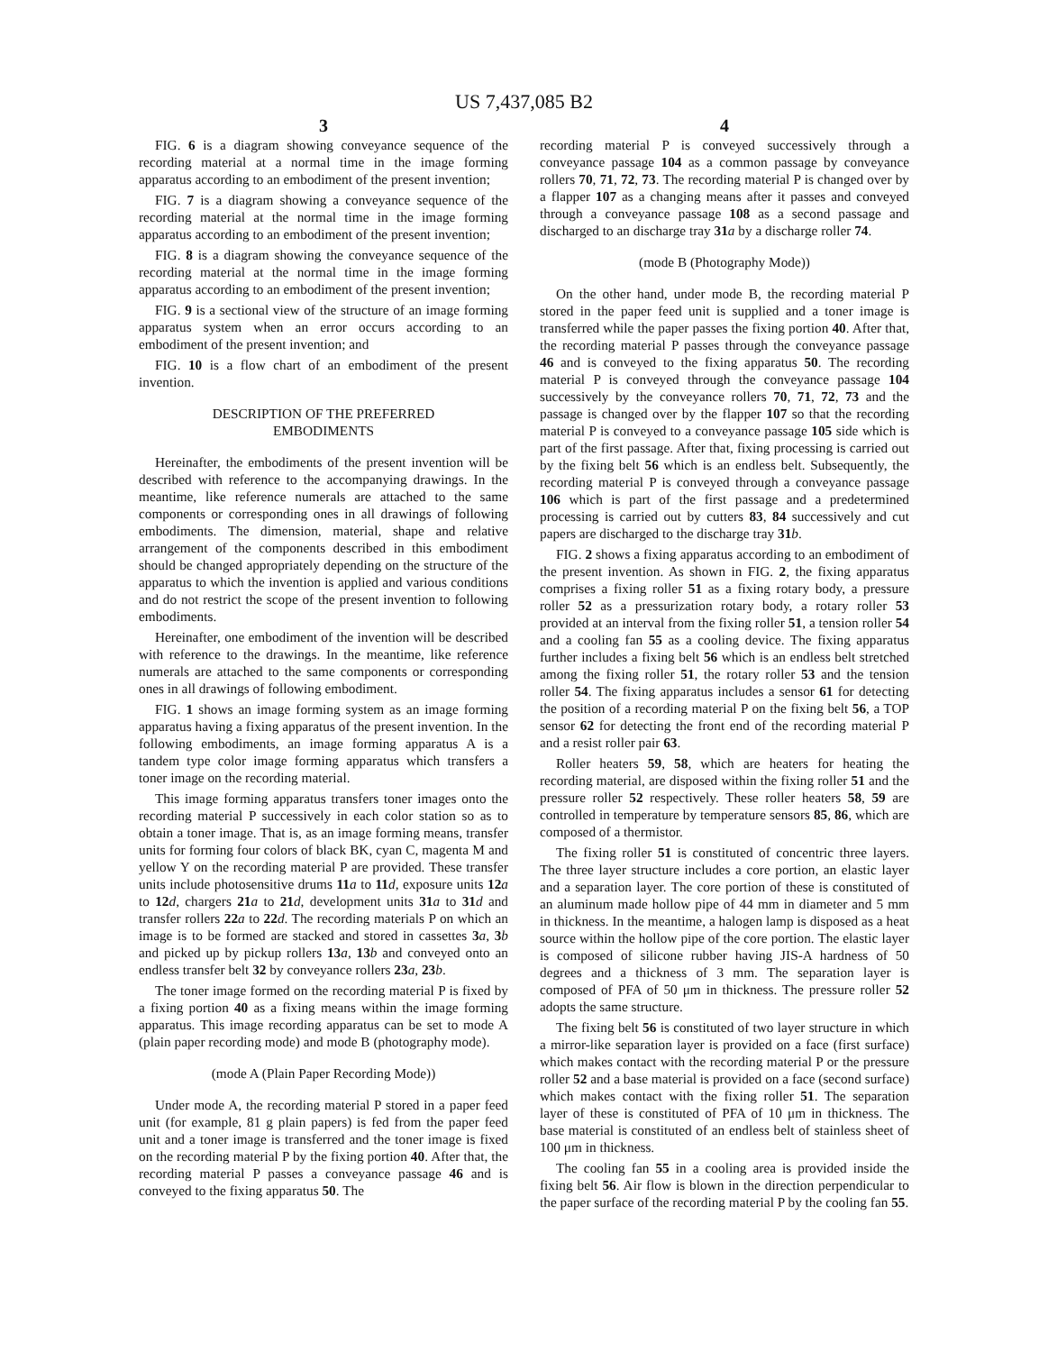US 7,437,085 B2
3
FIG. 6 is a diagram showing conveyance sequence of the recording material at a normal time in the image forming apparatus according to an embodiment of the present invention;
FIG. 7 is a diagram showing a conveyance sequence of the recording material at the normal time in the image forming apparatus according to an embodiment of the present invention;
FIG. 8 is a diagram showing the conveyance sequence of the recording material at the normal time in the image forming apparatus according to an embodiment of the present invention;
FIG. 9 is a sectional view of the structure of an image forming apparatus system when an error occurs according to an embodiment of the present invention; and
FIG. 10 is a flow chart of an embodiment of the present invention.
DESCRIPTION OF THE PREFERRED
EMBODIMENTS
Hereinafter, the embodiments of the present invention will be described with reference to the accompanying drawings. In the meantime, like reference numerals are attached to the same components or corresponding ones in all drawings of following embodiments. The dimension, material, shape and relative arrangement of the components described in this embodiment should be changed appropriately depending on the structure of the apparatus to which the invention is applied and various conditions and do not restrict the scope of the present invention to following embodiments.
Hereinafter, one embodiment of the invention will be described with reference to the drawings. In the meantime, like reference numerals are attached to the same components or corresponding ones in all drawings of following embodiment.
FIG. 1 shows an image forming system as an image forming apparatus having a fixing apparatus of the present invention. In the following embodiments, an image forming apparatus A is a tandem type color image forming apparatus which transfers a toner image on the recording material.
This image forming apparatus transfers toner images onto the recording material P successively in each color station so as to obtain a toner image. That is, as an image forming means, transfer units for forming four colors of black BK, cyan C, magenta M and yellow Y on the recording material P are provided. These transfer units include photosensitive drums 11 a to 11 d, exposure units 12 a to 12 d, chargers 21 a to 21 d, development units 31 a to 31 d and transfer rollers 22 a to 22 d. The recording materials P on which an image is to be formed are stacked and stored in cassettes 3 a, 3 b and picked up by pickup rollers 13 a, 13 b and conveyed onto an endless transfer belt 32 by conveyance rollers 23 a, 23 b.
The toner image formed on the recording material P is fixed by a fixing portion 40 as a fixing means within the image forming apparatus. This image recording apparatus can be set to mode A (plain paper recording mode) and mode B (photography mode).
(mode A (Plain Paper Recording Mode))
Under mode A, the recording material P stored in a paper feed unit (for example, 81 g plain papers) is fed from the paper feed unit and a toner image is transferred and the toner image is fixed on the recording material P by the fixing portion 40. After that, the recording material P passes a conveyance passage 46 and is conveyed to the fixing apparatus 50. The
4
recording material P is conveyed successively through a conveyance passage 104 as a common passage by conveyance rollers 70, 71, 72, 73. The recording material P is changed over by a flapper 107 as a changing means after it passes and conveyed through a conveyance passage 108 as a second passage and discharged to an discharge tray 31 a by a discharge roller 74.
(mode B (Photography Mode))
On the other hand, under mode B, the recording material P stored in the paper feed unit is supplied and a toner image is transferred while the paper passes the fixing portion 40. After that, the recording material P passes through the conveyance passage 46 and is conveyed to the fixing apparatus 50. The recording material P is conveyed through the conveyance passage 104 successively by the conveyance rollers 70, 71, 72, 73 and the passage is changed over by the flapper 107 so that the recording material P is conveyed to a conveyance passage 105 side which is part of the first passage. After that, fixing processing is carried out by the fixing belt 56 which is an endless belt. Subsequently, the recording material P is conveyed through a conveyance passage 106 which is part of the first passage and a predetermined processing is carried out by cutters 83, 84 successively and cut papers are discharged to the discharge tray 31 b.
FIG. 2 shows a fixing apparatus according to an embodiment of the present invention. As shown in FIG. 2, the fixing apparatus comprises a fixing roller 51 as a fixing rotary body, a pressure roller 52 as a pressurization rotary body, a rotary roller 53 provided at an interval from the fixing roller 51, a tension roller 54 and a cooling fan 55 as a cooling device. The fixing apparatus further includes a fixing belt 56 which is an endless belt stretched among the fixing roller 51, the rotary roller 53 and the tension roller 54. The fixing apparatus includes a sensor 61 for detecting the position of a recording material P on the fixing belt 56, a TOP sensor 62 for detecting the front end of the recording material P and a resist roller pair 63.
Roller heaters 59, 58, which are heaters for heating the recording material, are disposed within the fixing roller 51 and the pressure roller 52 respectively. These roller heaters 58, 59 are controlled in temperature by temperature sensors 85, 86, which are composed of a thermistor.
The fixing roller 51 is constituted of concentric three layers. The three layer structure includes a core portion, an elastic layer and a separation layer. The core portion of these is constituted of an aluminum made hollow pipe of 44 mm in diameter and 5 mm in thickness. In the meantime, a halogen lamp is disposed as a heat source within the hollow pipe of the core portion. The elastic layer is composed of silicone rubber having JIS-A hardness of 50 degrees and a thickness of 3 mm. The separation layer is composed of PFA of 50 μm in thickness. The pressure roller 52 adopts the same structure.
The fixing belt 56 is constituted of two layer structure in which a mirror-like separation layer is provided on a face (first surface) which makes contact with the recording material P or the pressure roller 52 and a base material is provided on a face (second surface) which makes contact with the fixing roller 51. The separation layer of these is constituted of PFA of 10 μm in thickness. The base material is constituted of an endless belt of stainless sheet of 100 μm in thickness.
The cooling fan 55 in a cooling area is provided inside the fixing belt 56. Air flow is blown in the direction perpendicular to the paper surface of the recording material P by the cooling fan 55.